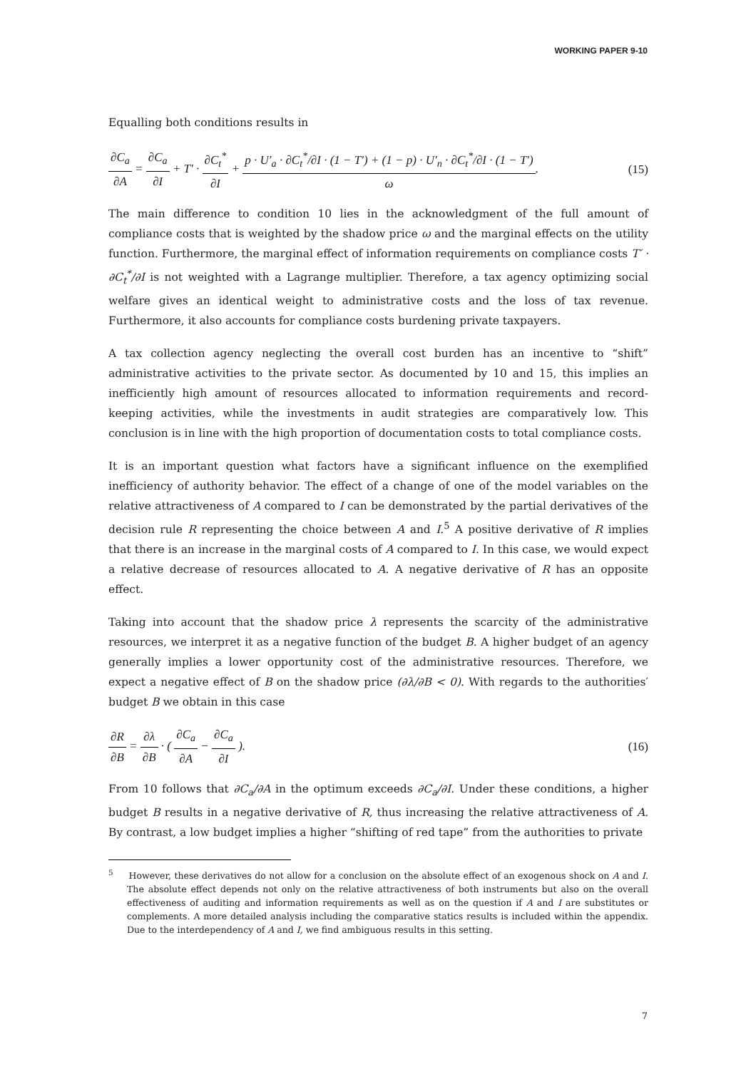WORKING PAPER 9-10
Equalling both conditions results in
∂C<sub>a</sub> ∂A = ∂C<sub>a</sub> ∂I + T′ · ∂C<sub>t</sub><sup>*</sup> ∂I + p · U′<sub>a</sub> · ∂C<sub>t</sub><sup>*</sup>/∂I · (1 − T′) + (1 − p) · U′<sub>n</sub> · ∂C<sub>t</sub><sup>*</sup>/∂I · (1 − T′) ω.
(15)
The main difference to condition 10 lies in the acknowledgment of the full amount of compliance costs that is weighted by the shadow price ω and the marginal effects on the utility function. Furthermore, the marginal effect of information requirements on compliance costs T′ · ∂C<sub>t</sub><sup>*</sup>/∂I is not weighted with a Lagrange multiplier. Therefore, a tax agency optimizing social welfare gives an identical weight to administrative costs and the loss of tax revenue. Furthermore, it also accounts for compliance costs burdening private taxpayers.
A tax collection agency neglecting the overall cost burden has an incentive to “shift” administrative activities to the private sector. As documented by 10 and 15, this implies an inefficiently high amount of resources allocated to information requirements and record-keeping activities, while the investments in audit strategies are comparatively low. This conclusion is in line with the high proportion of documentation costs to total compliance costs.
It is an important question what factors have a significant influence on the exemplified inefficiency of authority behavior. The effect of a change of one of the model variables on the relative attractiveness of A compared to I can be demonstrated by the partial derivatives of the decision rule R representing the choice between A and I.<sup>5</sup> A positive derivative of R implies that there is an increase in the marginal costs of A compared to I. In this case, we would expect a relative decrease of resources allocated to A. A negative derivative of R has an opposite effect.
Taking into account that the shadow price λ represents the scarcity of the administrative resources, we interpret it as a negative function of the budget B. A higher budget of an agency generally implies a lower opportunity cost of the administrative resources. Therefore, we expect a negative effect of B on the shadow price (∂λ/∂B < 0). With regards to the authorities′ budget B we obtain in this case
∂R ∂B = ∂λ ∂B · ( ∂C<sub>a</sub> ∂A − ∂C<sub>a</sub> ∂I ).
(16)
From 10 follows that ∂C<sub>a</sub>/∂A in the optimum exceeds ∂C<sub>a</sub>/∂I. Under these conditions, a higher budget B results in a negative derivative of R, thus increasing the relative attractiveness of A. By contrast, a low budget implies a higher “shifting of red tape” from the authorities to private
<sup>5</sup> However, these derivatives do not allow for a conclusion on the absolute effect of an exogenous shock on A and I. The absolute effect depends not only on the relative attractiveness of both instruments but also on the overall effectiveness of auditing and information requirements as well as on the question if A and I are substitutes or complements. A more detailed analysis including the comparative statics results is included within the appendix. Due to the interdependency of A and I, we find ambiguous results in this setting.
7